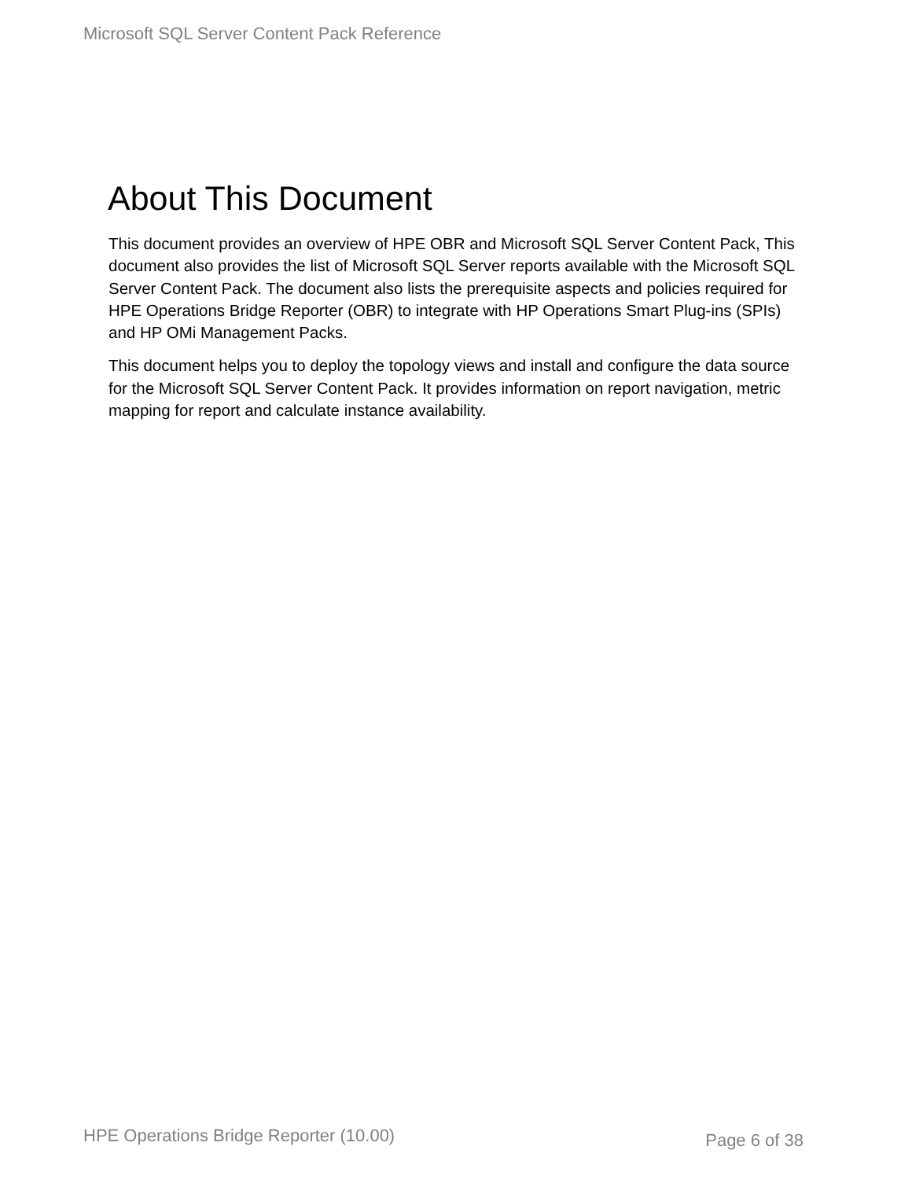Microsoft SQL Server Content Pack Reference
About This Document
This document provides an overview of HPE OBR and Microsoft SQL Server Content Pack, This document also provides the list of Microsoft SQL Server reports available with the Microsoft SQL Server Content Pack. The document also lists the prerequisite aspects and policies required for HPE Operations Bridge Reporter (OBR) to integrate with HP Operations Smart Plug-ins (SPIs) and HP OMi Management Packs.
This document helps you to deploy the topology views and install and configure the data source for the Microsoft SQL Server Content Pack. It provides information on report navigation, metric mapping for report and calculate instance availability.
HPE Operations Bridge Reporter (10.00) Page 6 of 38